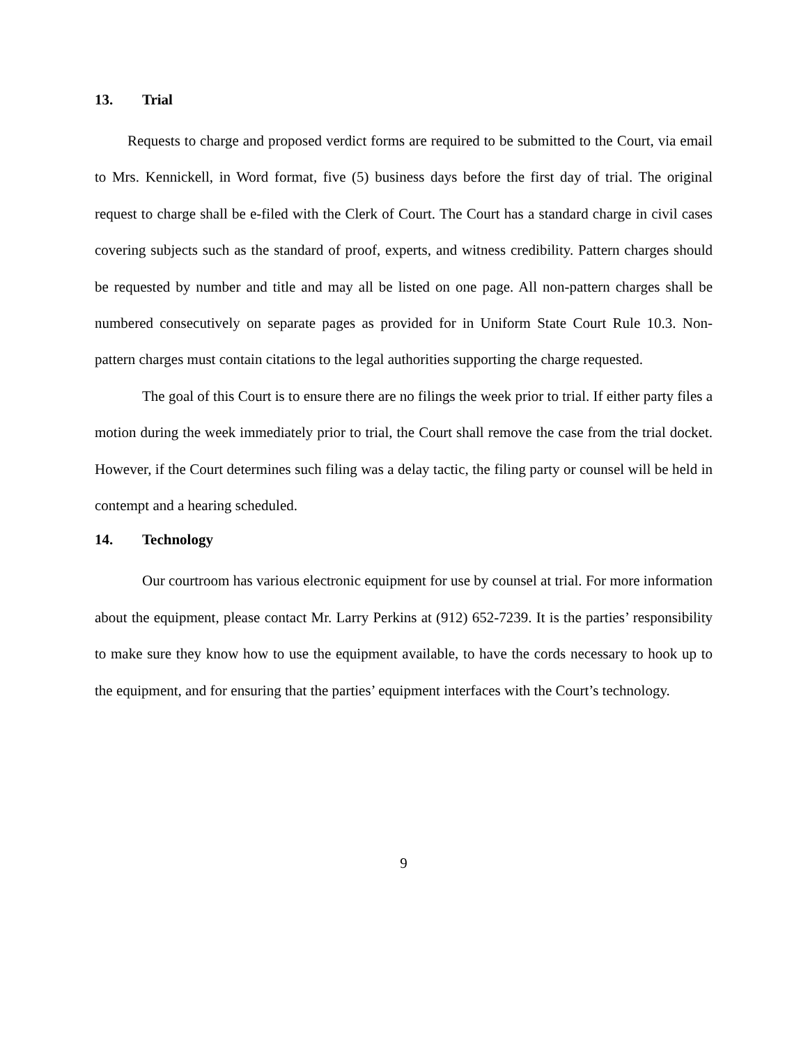13. Trial
Requests to charge and proposed verdict forms are required to be submitted to the Court, via email to Mrs. Kennickell, in Word format, five (5) business days before the first day of trial. The original request to charge shall be e-filed with the Clerk of Court. The Court has a standard charge in civil cases covering subjects such as the standard of proof, experts, and witness credibility. Pattern charges should be requested by number and title and may all be listed on one page. All non-pattern charges shall be numbered consecutively on separate pages as provided for in Uniform State Court Rule 10.3. Non-pattern charges must contain citations to the legal authorities supporting the charge requested.
The goal of this Court is to ensure there are no filings the week prior to trial. If either party files a motion during the week immediately prior to trial, the Court shall remove the case from the trial docket. However, if the Court determines such filing was a delay tactic, the filing party or counsel will be held in contempt and a hearing scheduled.
14. Technology
Our courtroom has various electronic equipment for use by counsel at trial. For more information about the equipment, please contact Mr. Larry Perkins at (912) 652-7239. It is the parties’ responsibility to make sure they know how to use the equipment available, to have the cords necessary to hook up to the equipment, and for ensuring that the parties’ equipment interfaces with the Court’s technology.
9